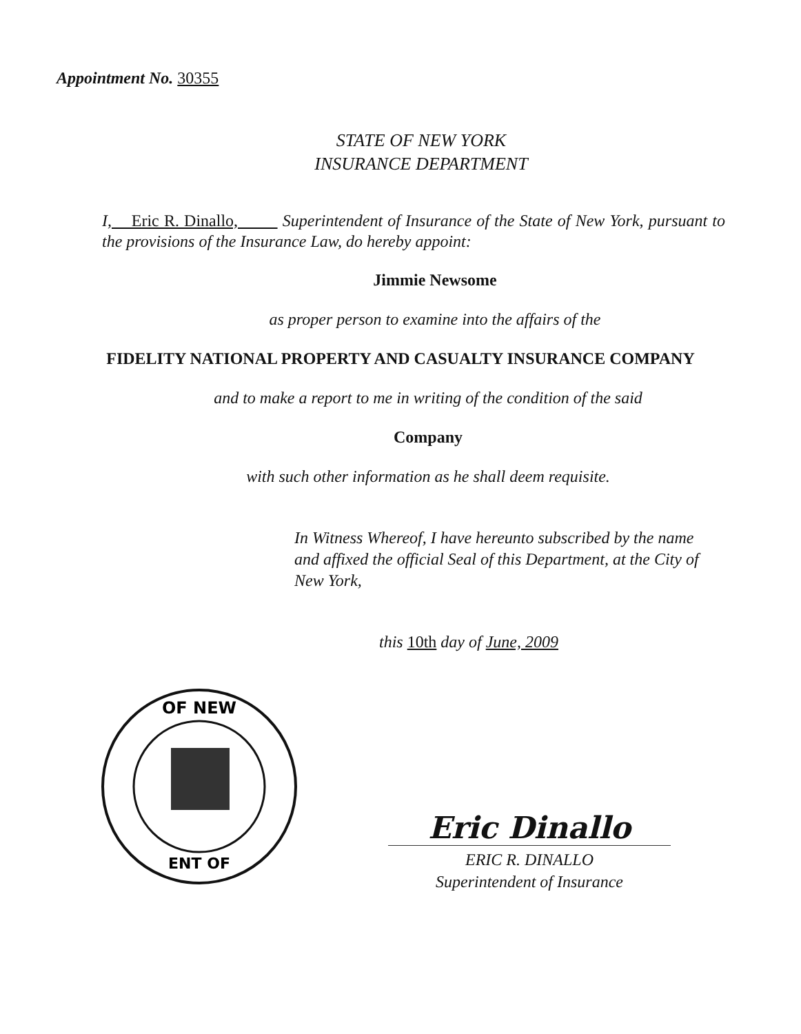Appointment No. 30355
STATE OF NEW YORK
INSURANCE DEPARTMENT
I, Eric R. Dinallo, Superintendent of Insurance of the State of New York, pursuant to the provisions of the Insurance Law, do hereby appoint:
Jimmie Newsome
as proper person to examine into the affairs of the
FIDELITY NATIONAL PROPERTY AND CASUALTY INSURANCE COMPANY
and to make a report to me in writing of the condition of the said
Company
with such other information as he shall deem requisite.
In Witness Whereof, I have hereunto subscribed by the name and affixed the official Seal of this Department, at the City of New York,
this 10th day of June, 2009
OF NEW
ENT OF
Eric Dinallo
ERIC R. DINALLO
Superintendent of Insurance